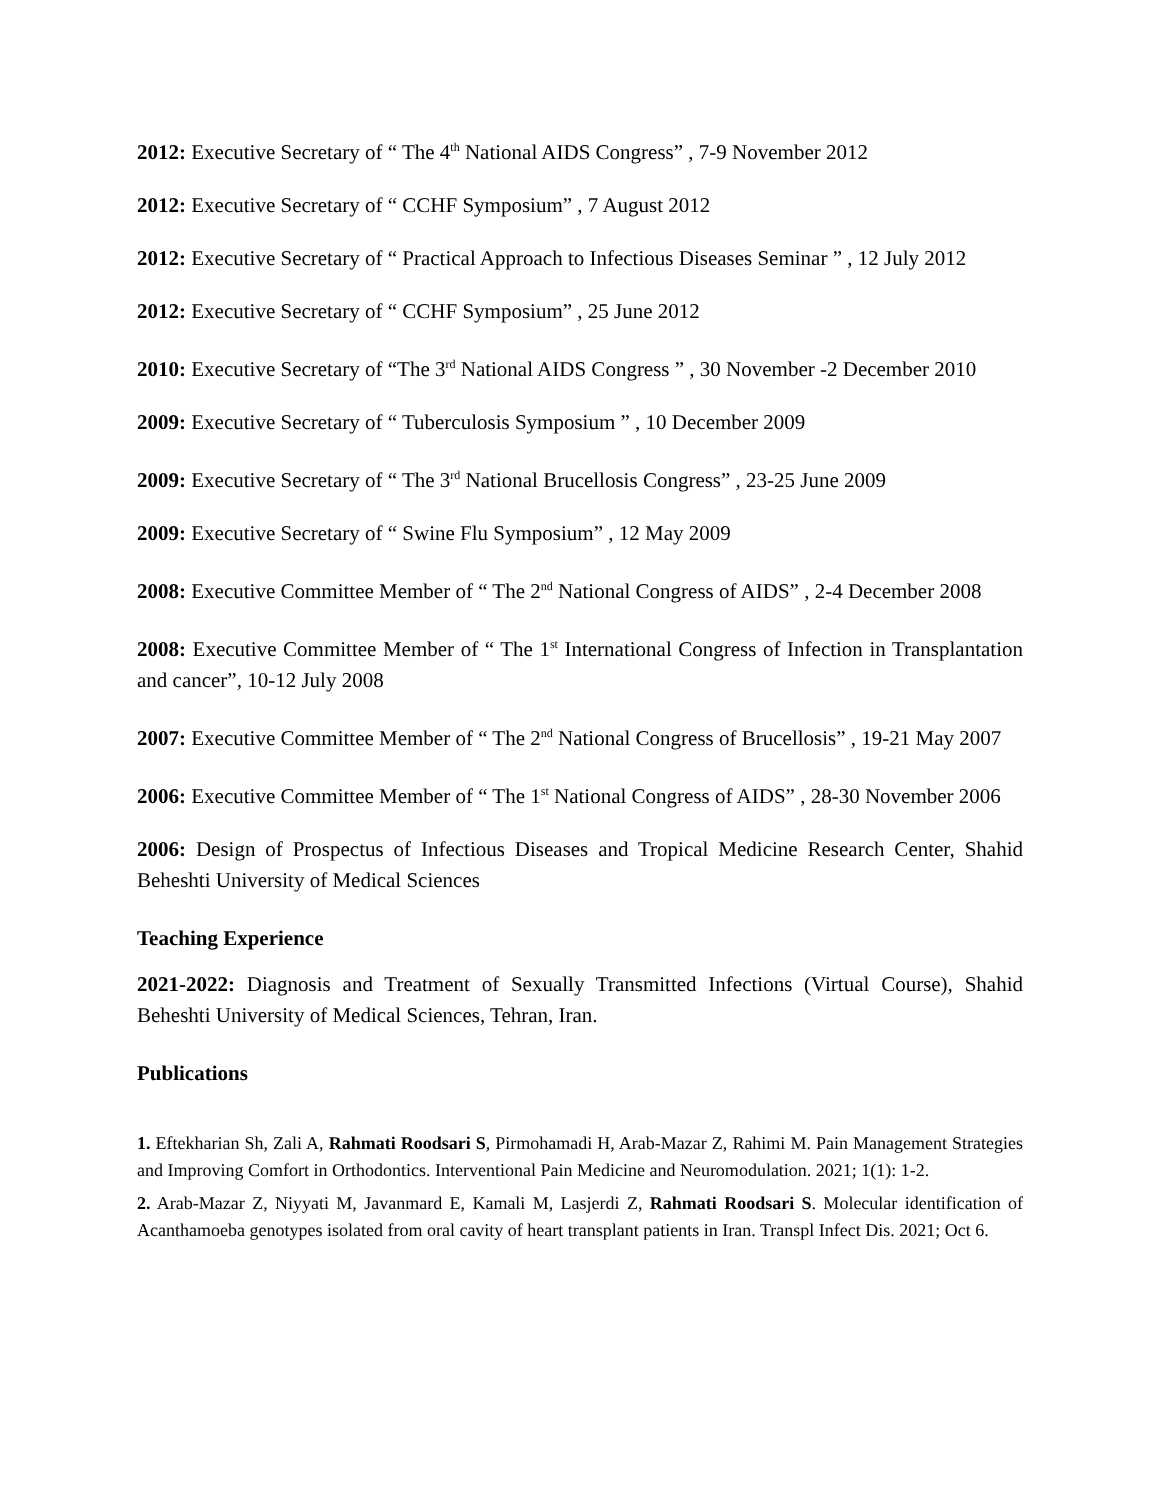2012: Executive Secretary of “ The 4<sup>th</sup> National AIDS Congress” , 7-9 November 2012
2012: Executive Secretary of “ CCHF Symposium” , 7 August 2012
2012: Executive Secretary of “ Practical Approach to Infectious Diseases Seminar ” , 12 July 2012
2012: Executive Secretary of “ CCHF Symposium” , 25 June 2012
2010: Executive Secretary of “The 3<sup>rd</sup> National AIDS Congress ” , 30 November -2 December 2010
2009: Executive Secretary of “ Tuberculosis Symposium ” , 10 December 2009
2009: Executive Secretary of “ The 3<sup>rd</sup> National Brucellosis Congress” , 23-25 June 2009
2009: Executive Secretary of “ Swine Flu Symposium” , 12 May 2009
2008: Executive Committee Member of “ The 2<sup>nd</sup> National Congress of AIDS” , 2-4 December 2008
2008: Executive Committee Member of “ The 1<sup>st</sup> International Congress of Infection in Transplantation and cancer”, 10-12 July 2008
2007: Executive Committee Member of “ The 2<sup>nd</sup> National Congress of Brucellosis” , 19-21 May 2007
2006: Executive Committee Member of “ The 1<sup>st</sup> National Congress of AIDS” , 28-30 November 2006
2006: Design of Prospectus of Infectious Diseases and Tropical Medicine Research Center, Shahid Beheshti University of Medical Sciences
Teaching Experience
2021-2022: Diagnosis and Treatment of Sexually Transmitted Infections (Virtual Course), Shahid Beheshti University of Medical Sciences, Tehran, Iran.
Publications
1. Eftekharian Sh, Zali A, Rahmati Roodsari S, Pirmohamadi H, Arab-Mazar Z, Rahimi M. Pain Management Strategies and Improving Comfort in Orthodontics. Interventional Pain Medicine and Neuromodulation. 2021; 1(1): 1-2.
2. Arab-Mazar Z, Niyyati M, Javanmard E, Kamali M, Lasjerdi Z, Rahmati Roodsari S. Molecular identification of Acanthamoeba genotypes isolated from oral cavity of heart transplant patients in Iran. Transpl Infect Dis. 2021; Oct 6.